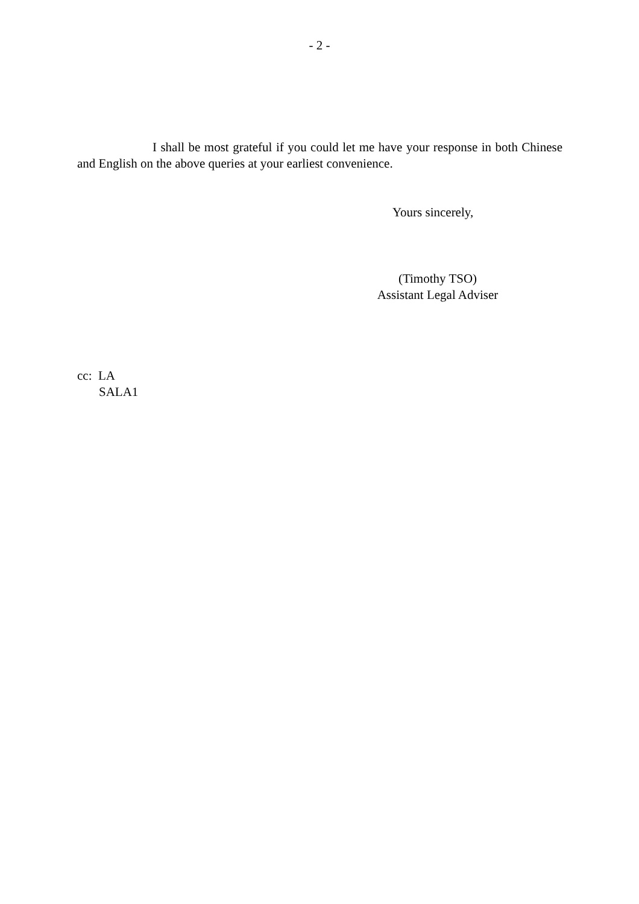- 2 -
I shall be most grateful if you could let me have your response in both Chinese and English on the above queries at your earliest convenience.
Yours sincerely,
(Timothy TSO)
Assistant Legal Adviser
cc: LA
SALA1